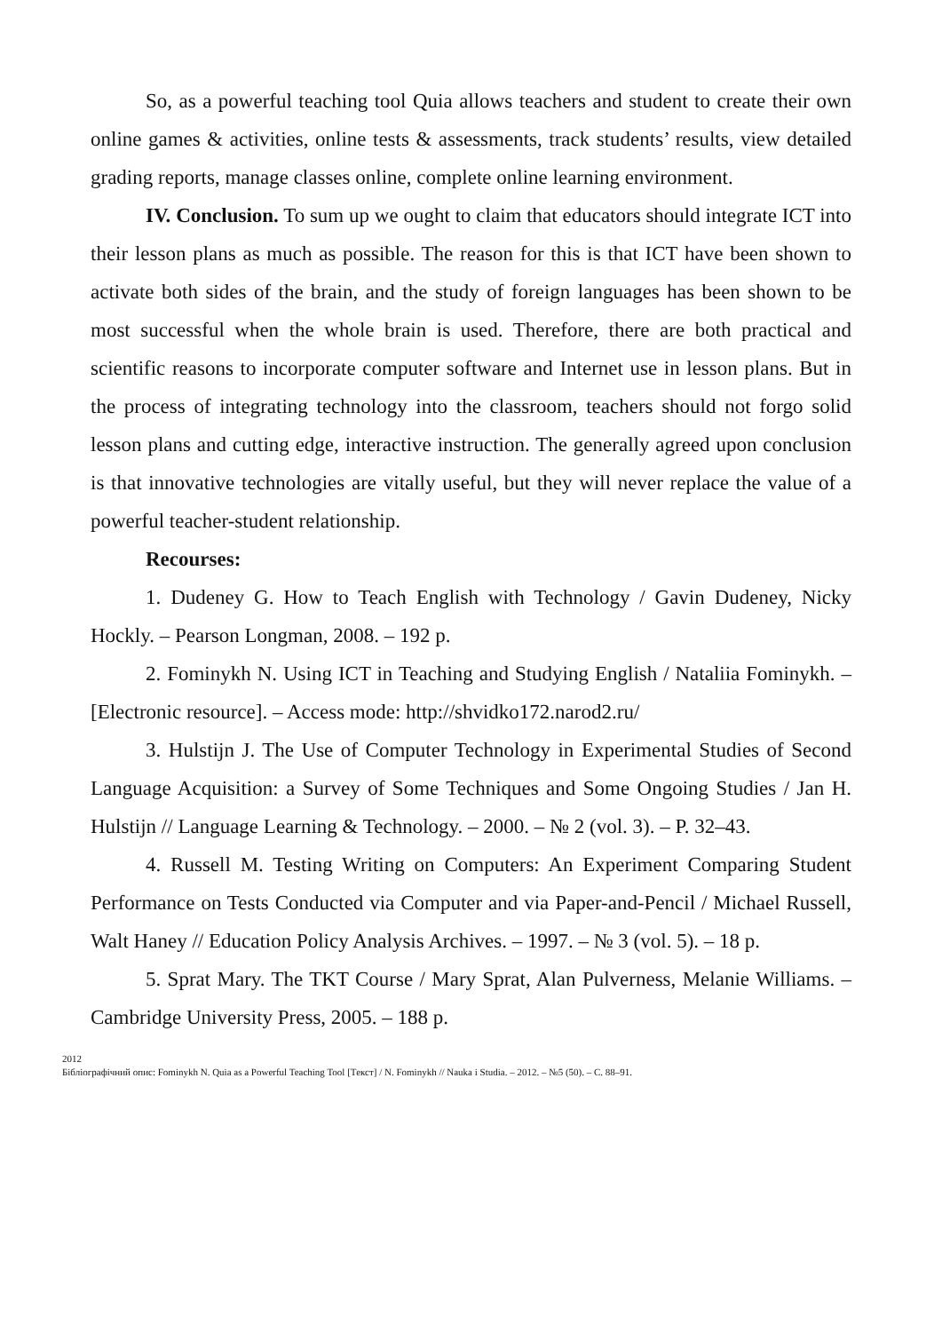So, as a powerful teaching tool Quia allows teachers and student to create their own online games & activities, online tests & assessments, track students’ results, view detailed grading reports, manage classes online, complete online learning environment.
IV. Conclusion. To sum up we ought to claim that educators should integrate ICT into their lesson plans as much as possible. The reason for this is that ICT have been shown to activate both sides of the brain, and the study of foreign languages has been shown to be most successful when the whole brain is used. Therefore, there are both practical and scientific reasons to incorporate computer software and Internet use in lesson plans. But in the process of integrating technology into the classroom, teachers should not forgo solid lesson plans and cutting edge, interactive instruction. The generally agreed upon conclusion is that innovative technologies are vitally useful, but they will never replace the value of a powerful teacher-student relationship.
Recourses:
1. Dudeney G. How to Teach English with Technology / Gavin Dudeney, Nicky Hockly. – Pearson Longman, 2008. – 192 p.
2. Fominykh N. Using ICT in Teaching and Studying English / Nataliia Fominykh. – [Electronic resource]. – Access mode: http://shvidko172.narod2.ru/
3. Hulstijn J. The Use of Computer Technology in Experimental Studies of Second Language Acquisition: a Survey of Some Techniques and Some Ongoing Studies / Jan H. Hulstijn // Language Learning & Technology. – 2000. – № 2 (vol. 3). – P. 32–43.
4. Russell M. Testing Writing on Computers: An Experiment Comparing Student Performance on Tests Conducted via Computer and via Paper-and-Pencil / Michael Russell, Walt Haney // Education Policy Analysis Archives. – 1997. – № 3 (vol. 5). – 18 p.
5. Sprat Mary. The TKT Course / Mary Sprat, Alan Pulverness, Melanie Williams. – Cambridge University Press, 2005. – 188 p.
2012
Бібліографічний опис: Fominykh N. Quia as a Powerful Teaching Tool [Текст] / N. Fominykh // Nauka i Studia. – 2012. – №5 (50). – С. 88–91.